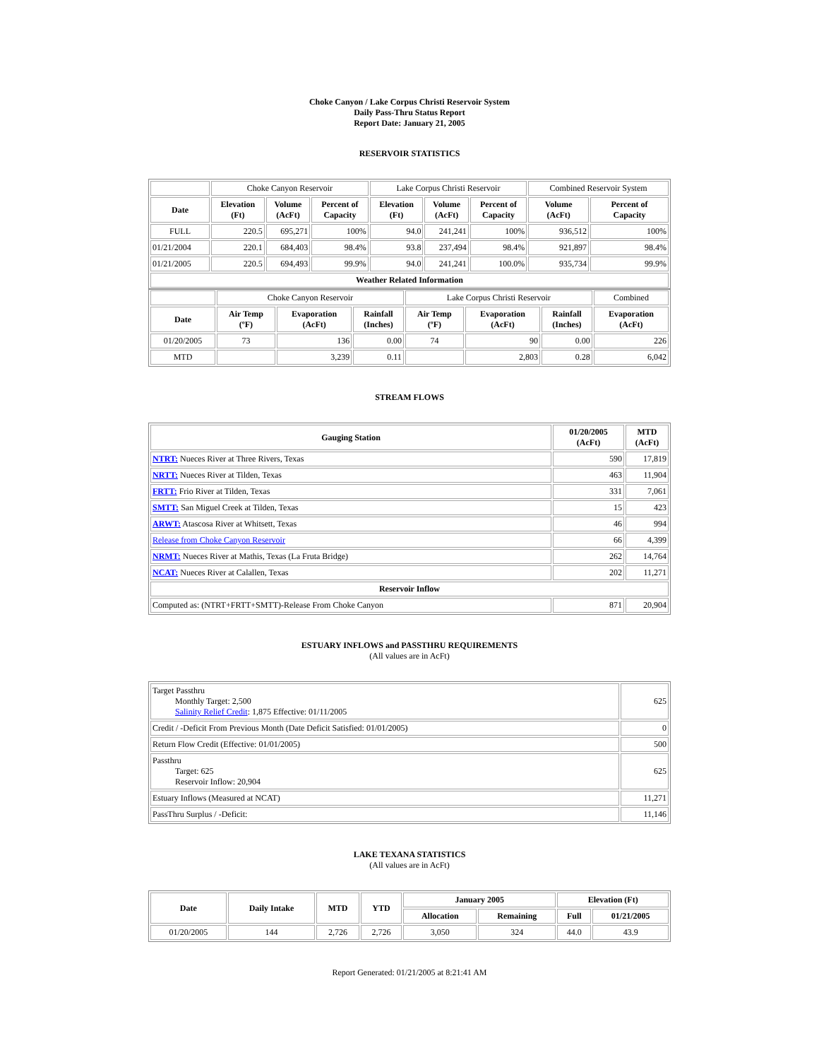Choke Canyon / Lake Corpus Christi Reservoir System
Daily Pass-Thru Status Report
Report Date: January 21, 2005
RESERVOIR STATISTICS
| | Choke Canyon Reservoir | | | Lake Corpus Christi Reservoir | | | Combined Reservoir System | |
| Date | Elevation (Ft) | Volume (AcFt) | Percent of Capacity | Elevation (Ft) | Volume (AcFt) | Percent of Capacity | Volume (AcFt) | Percent of Capacity |
| FULL | 220.5 | 695,271 | 100% | 94.0 | 241,241 | 100% | 936,512 | 100% |
| 01/21/2004 | 220.1 | 684,403 | 98.4% | 93.8 | 237,494 | 98.4% | 921,897 | 98.4% |
| 01/21/2005 | 220.5 | 694,493 | 99.9% | 94.0 | 241,241 | 100.0% | 935,734 | 99.9% |
| Weather Related Information | | | | | | | | |
| | Choke Canyon Reservoir | | | Lake Corpus Christi Reservoir | | | Combined |
| Date | Air Temp (ºF) | Evaporation (AcFt) | Rainfall (Inches) | Air Temp (ºF) | Evaporation (AcFt) | Rainfall (Inches) | Evaporation (AcFt) |
| 01/20/2005 | 73 | 136 | 0.00 | 74 | 90 | 0.00 | 226 |
| MTD | | 3,239 | 0.11 | | 2,803 | 0.28 | 6,042 |
STREAM FLOWS
| Gauging Station | 01/20/2005 (AcFt) | MTD (AcFt) |
| --- | --- | --- |
| NTRT: Nueces River at Three Rivers, Texas | 590 | 17,819 |
| NRTT: Nueces River at Tilden, Texas | 463 | 11,904 |
| FRTT: Frio River at Tilden, Texas | 331 | 7,061 |
| SMTT: San Miguel Creek at Tilden, Texas | 15 | 423 |
| ARWT: Atascosa River at Whitsett, Texas | 46 | 994 |
| Release from Choke Canyon Reservoir | 66 | 4,399 |
| NRMT: Nueces River at Mathis, Texas (La Fruta Bridge) | 262 | 14,764 |
| NCAT: Nueces River at Calallen, Texas | 202 | 11,271 |
| Reservoir Inflow | | |
| Computed as: (NTRT+FRTT+SMTT)-Release From Choke Canyon | 871 | 20,904 |
ESTUARY INFLOWS and PASSTHRU REQUIREMENTS
(All values are in AcFt)
| Target Passthru Monthly Target: 2,500 Salinity Relief Credit : 1,875 Effective: 01/11/2005 | 625 |
| Credit / -Deficit From Previous Month (Date Deficit Satisfied: 01/01/2005) | 0 |
| Return Flow Credit (Effective: 01/01/2005) | 500 |
| Passthru Target: 625 Reservoir Inflow: 20,904 | 625 |
| Estuary Inflows (Measured at NCAT) | 11,271 |
| PassThru Surplus / -Deficit: | 11,146 |
LAKE TEXANA STATISTICS
(All values are in AcFt)
| Date | Daily Intake | MTD | YTD | January 2005 | | Elevation (Ft) | |
| --- | --- | --- | --- | --- | --- | --- | --- |
| | | | | Allocation | Remaining | Full | 01/21/2005 |
| 01/20/2005 | 144 | 2,726 | 2,726 | 3,050 | 324 | 44.0 | 43.9 |
Report Generated: 01/21/2005 at 8:21:41 AM